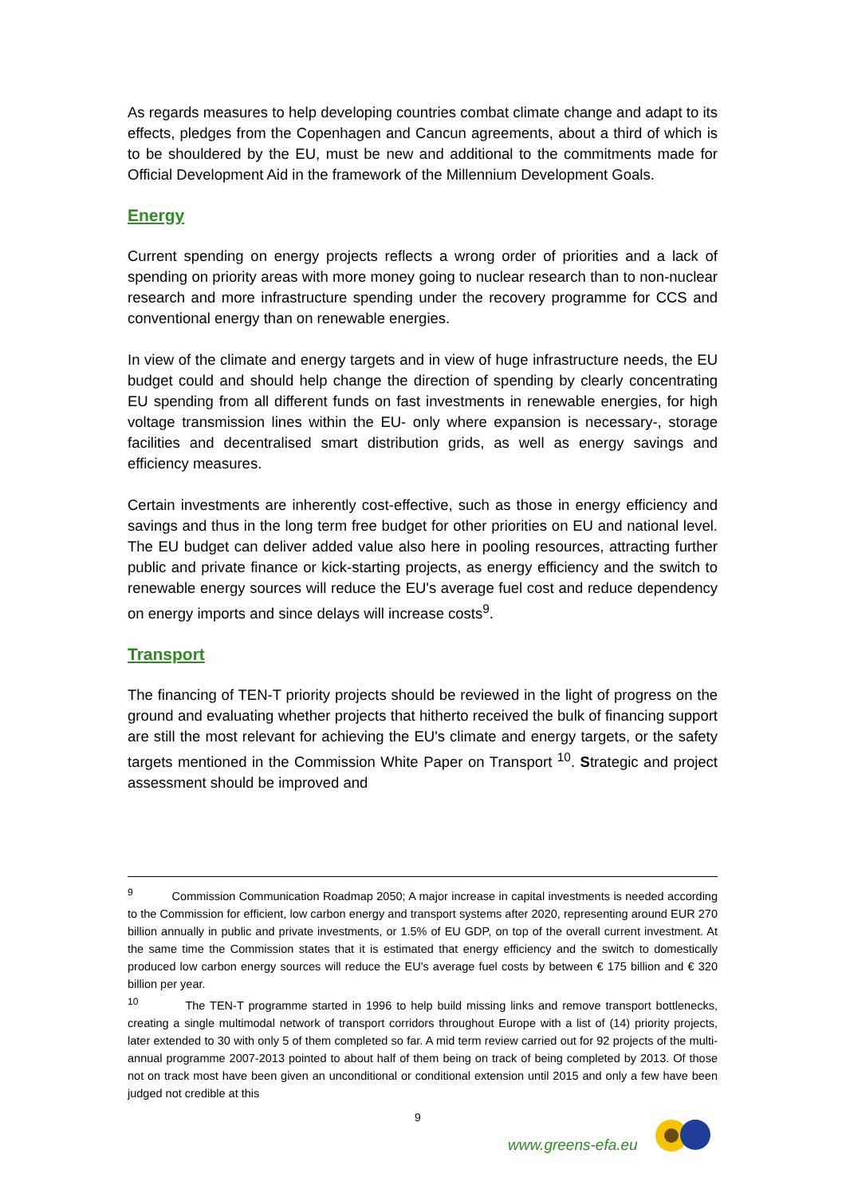As regards measures to help developing countries combat climate change and adapt to its effects, pledges from the Copenhagen and Cancun agreements, about a third of which is to be shouldered by the EU, must be new and additional to the commitments made for Official Development Aid in the framework of the Millennium Development Goals.
Energy
Current spending on energy projects reflects a wrong order of priorities and a lack of spending on priority areas with more money going to nuclear research than to non-nuclear research and more infrastructure spending under the recovery programme for CCS and conventional energy than on renewable energies.
In view of the climate and energy targets and in view of huge infrastructure needs, the EU budget could and should help change the direction of spending by clearly concentrating EU spending from all different funds on fast investments in renewable energies, for high voltage transmission lines within the EU- only where expansion is necessary-, storage facilities and decentralised smart distribution grids, as well as energy savings and efficiency measures.
Certain investments are inherently cost-effective, such as those in energy efficiency and savings and thus in the long term free budget for other priorities on EU and national level. The EU budget can deliver added value also here in pooling resources, attracting further public and private finance or kick-starting projects, as energy efficiency and the switch to renewable energy sources will reduce the EU's average fuel cost and reduce dependency on energy imports and since delays will increase costs<sup>9</sup>.
Transport
The financing of TEN-T priority projects should be reviewed in the light of progress on the ground and evaluating whether projects that hitherto received the bulk of financing support are still the most relevant for achieving the EU's climate and energy targets, or the safety targets mentioned in the Commission White Paper on Transport <sup>10</sup>. Strategic and project assessment should be improved and
<sup>9</sup> Commission Communication Roadmap 2050; A major increase in capital investments is needed according to the Commission for efficient, low carbon energy and transport systems after 2020, representing around EUR 270 billion annually in public and private investments, or 1.5% of EU GDP, on top of the overall current investment. At the same time the Commission states that it is estimated that energy efficiency and the switch to domestically produced low carbon energy sources will reduce the EU's average fuel costs by between € 175 billion and € 320 billion per year.
<sup>10</sup> The TEN-T programme started in 1996 to help build missing links and remove transport bottlenecks, creating a single multimodal network of transport corridors throughout Europe with a list of (14) priority projects, later extended to 30 with only 5 of them completed so far. A mid term review carried out for 92 projects of the multi-annual programme 2007-2013 pointed to about half of them being on track of being completed by 2013. Of those not on track most have been given an unconditional or conditional extension until 2015 and only a few have been judged not credible at this
9
www.greens-efa.eu